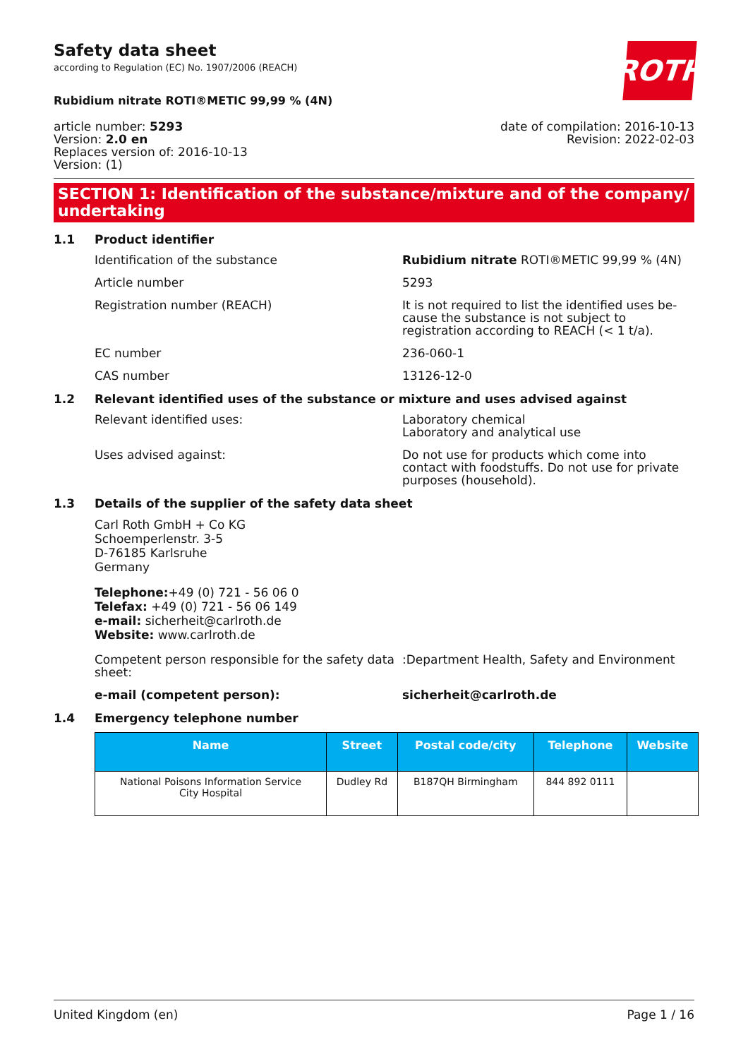ROTH
Safety data sheet
according to Regulation (EC) No. 1907/2006 (REACH)
Rubidium nitrate ROTI®METIC 99,99 % (4N)
article number: 5293
Version: 2.0 en
Replaces version of: 2016-10-13
Version: (1)
date of compilation: 2016-10-13
Revision: 2022-02-03
SECTION 1: Identification of the substance/mixture and of the company/ undertaking
1.1 Product identifier
Identification of the substance Rubidium nitrate ROTI®METIC 99,99 % (4N)
Article number 5293
Registration number (REACH) It is not required to list the identified uses be-cause the substance is not subject to registration according to REACH (< 1 t/a).
EC number 236-060-1
CAS number 13126-12-0
1.2 Relevant identified uses of the substance or mixture and uses advised against
Relevant identified uses: Laboratory chemical
Laboratory and analytical use
Uses advised against: Do not use for products which come into contact with foodstuffs. Do not use for private purposes (household).
1.3 Details of the supplier of the safety data sheet
Carl Roth GmbH + Co KG
Schoemperlenstr. 3-5
D-76185 Karlsruhe
Germany
Telephone:+49 (0) 721 - 56 06 0
Telefax: +49 (0) 721 - 56 06 149
e-mail: sicherheit@carlroth.de
Website: www.carlroth.de
Competent person responsible for the safety data sheet:
:Department Health, Safety and Environment
e-mail (competent person): sicherheit@carlroth.de
1.4 Emergency telephone number
| Name | Street | Postal code/city | Telephone | Website |
| --- | --- | --- | --- | --- |
| National Poisons Information Service City Hospital | Dudley Rd | B187QH Birmingham | 844 892 0111 | |
United Kingdom (en) Page 1 / 16